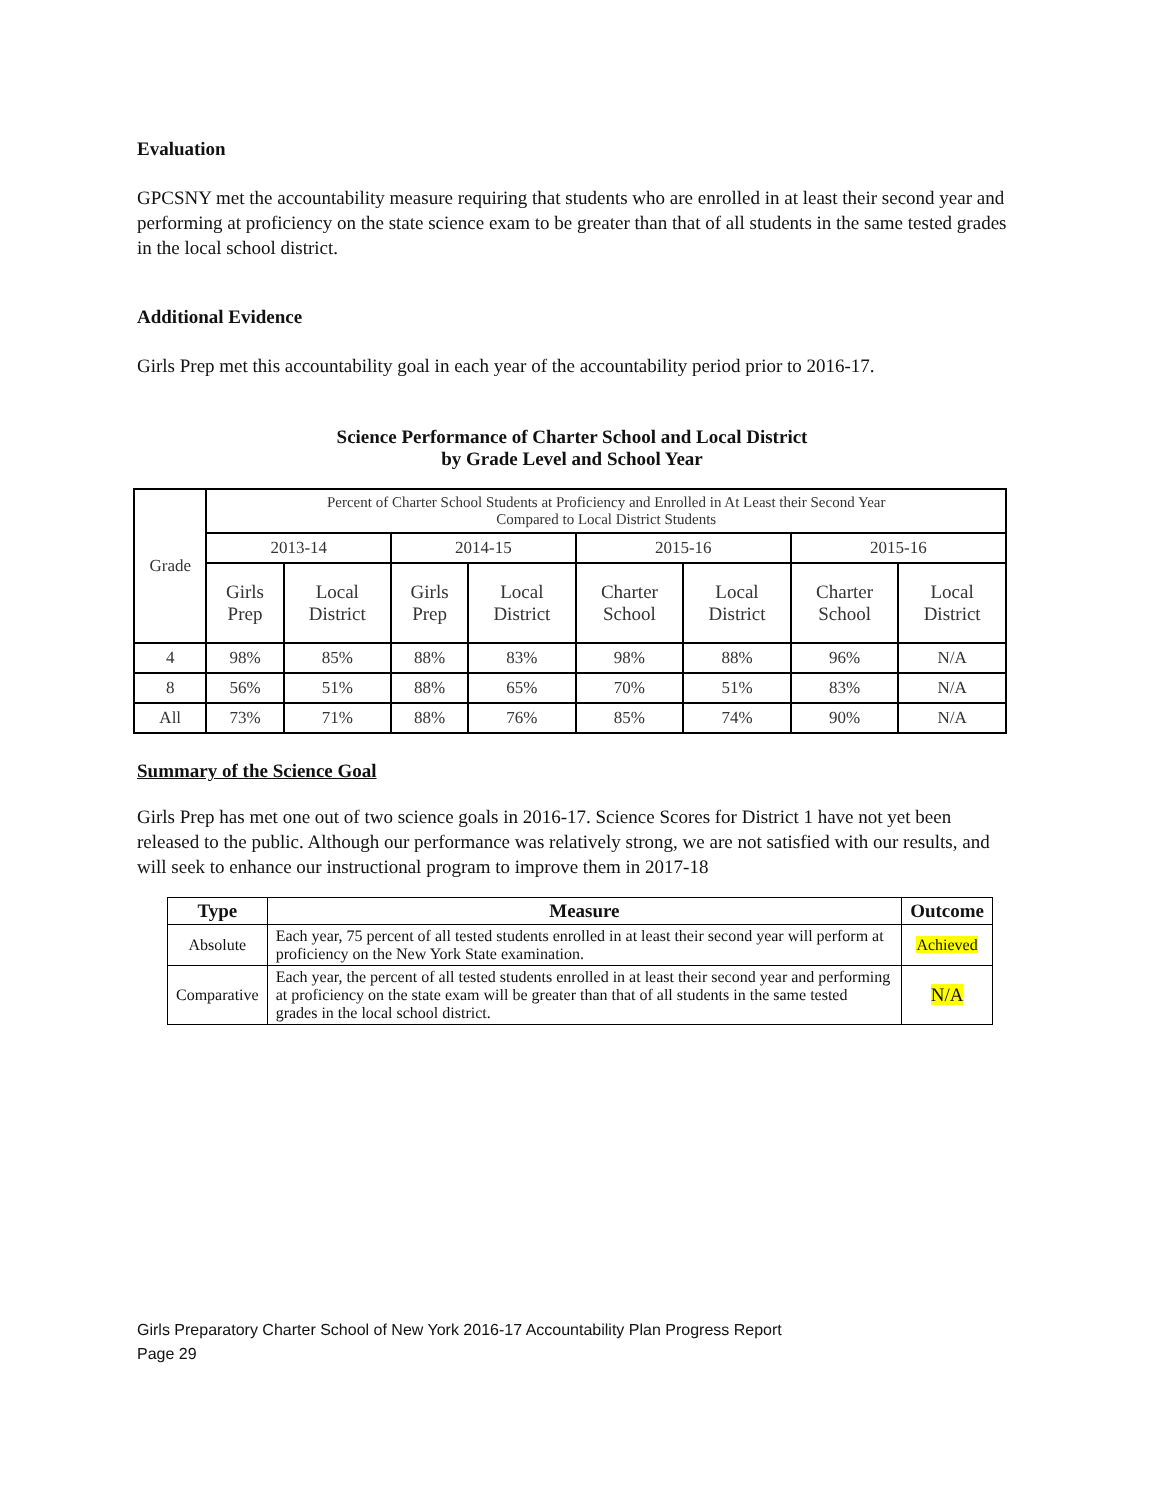Evaluation
GPCSNY met the accountability measure requiring that students who are enrolled in at least their second year and performing at proficiency on the state science exam to be greater than that of all students in the same tested grades in the local school district.
Additional Evidence
Girls Prep met this accountability goal in each year of the accountability period prior to 2016-17.
Science Performance of Charter School and Local District
by Grade Level and School Year
| Grade | Percent of Charter School Students at Proficiency and Enrolled in At Least their Second Year Compared to Local District Students | | | | | | | |
| | 2013-14 | | 2014-15 | | 2015-16 | | 2015-16 | |
| | Girls Prep | Local District | Girls Prep | Local District | Charter School | Local District | Charter School | Local District |
| 4 | 98% | 85% | 88% | 83% | 98% | 88% | 96% | N/A |
| 8 | 56% | 51% | 88% | 65% | 70% | 51% | 83% | N/A |
| All | 73% | 71% | 88% | 76% | 85% | 74% | 90% | N/A |
Summary of the Science Goal
Girls Prep has met one out of two science goals in 2016-17. Science Scores for District 1 have not yet been released to the public. Although our performance was relatively strong, we are not satisfied with our results, and will seek to enhance our instructional program to improve them in 2017-18
| Type | Measure | Outcome |
| --- | --- | --- |
| Absolute | Each year, 75 percent of all tested students enrolled in at least their second year will perform at proficiency on the New York State examination. | Achieved |
| Comparative | Each year, the percent of all tested students enrolled in at least their second year and performing at proficiency on the state exam will be greater than that of all students in the same tested grades in the local school district. | N/A |
Girls Preparatory Charter School of New York 2016-17 Accountability Plan Progress Report
Page 29